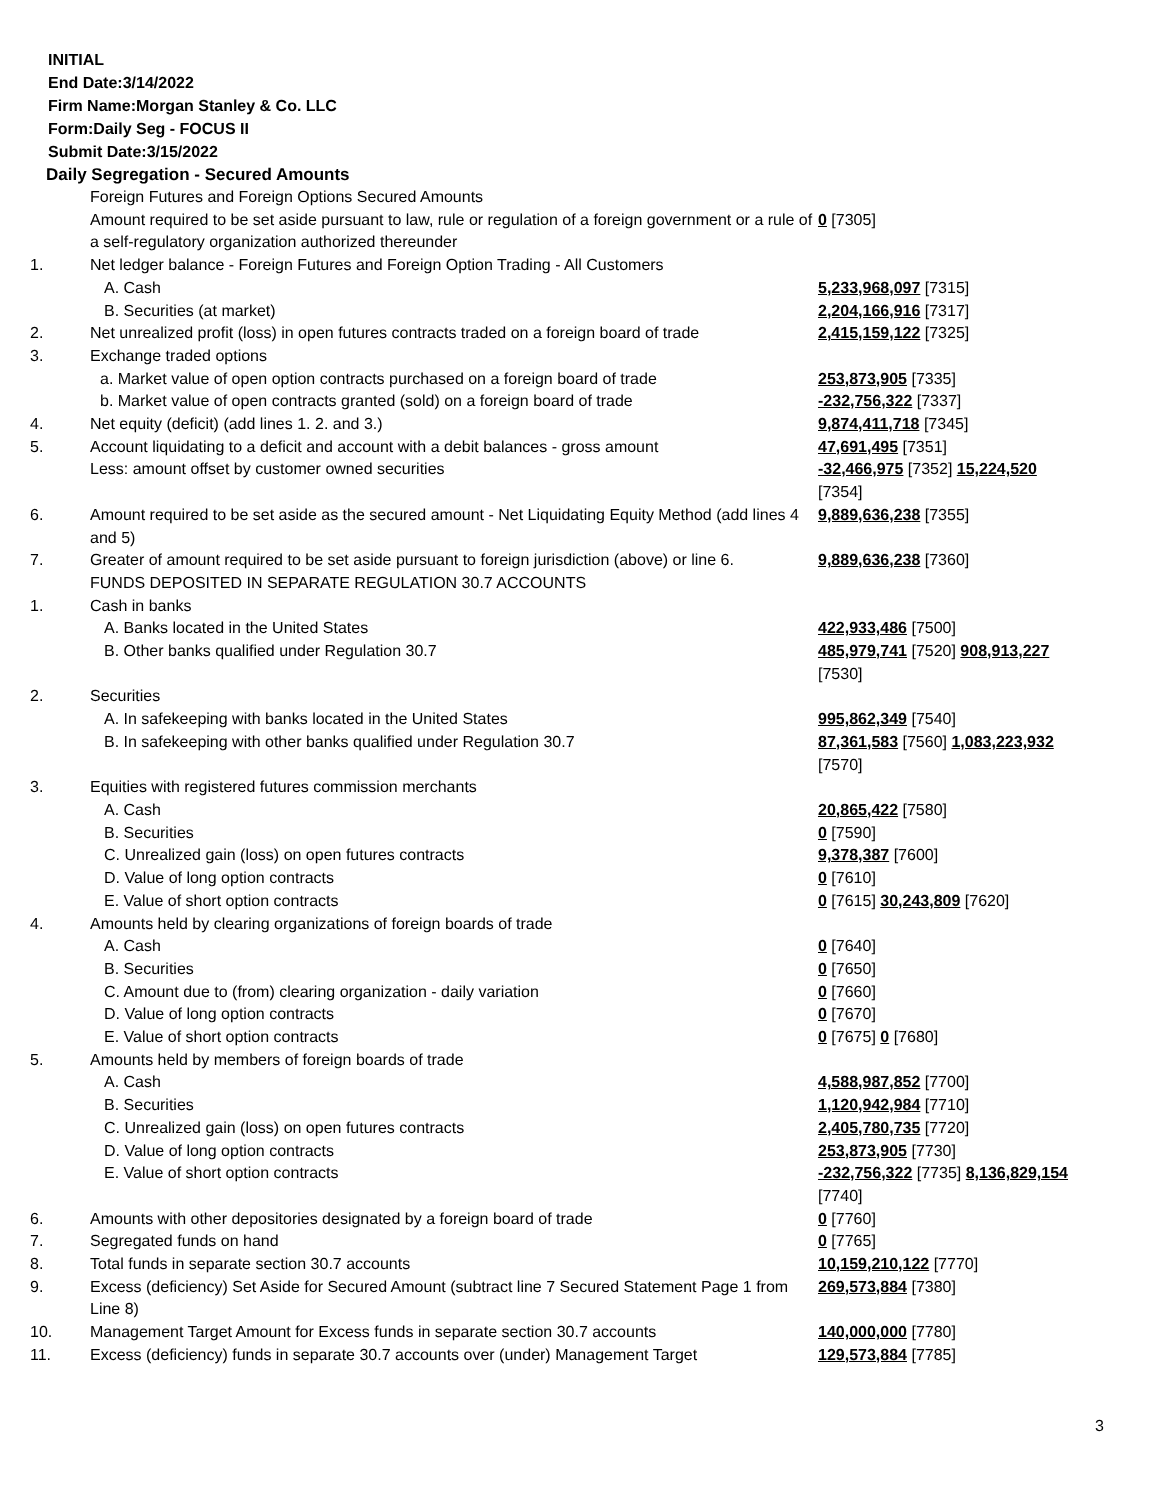INITIAL
End Date:3/14/2022
Firm Name:Morgan Stanley & Co. LLC
Form:Daily Seg - FOCUS II
Submit Date:3/15/2022
Daily Segregation - Secured Amounts
| | Foreign Futures and Foreign Options Secured Amounts | |
| | Amount required to be set aside pursuant to law, rule or regulation of a foreign government or a rule of a self-regulatory organization authorized thereunder | 0 [7305] |
| 1. | Net ledger balance - Foreign Futures and Foreign Option Trading - All Customers | |
| | A. Cash | 5,233,968,097 [7315] |
| | B. Securities (at market) | 2,204,166,916 [7317] |
| 2. | Net unrealized profit (loss) in open futures contracts traded on a foreign board of trade | 2,415,159,122 [7325] |
| 3. | Exchange traded options | |
| | a. Market value of open option contracts purchased on a foreign board of trade | 253,873,905 [7335] |
| | b. Market value of open contracts granted (sold) on a foreign board of trade | -232,756,322 [7337] |
| 4. | Net equity (deficit) (add lines 1. 2. and 3.) | 9,874,411,718 [7345] |
| 5. | Account liquidating to a deficit and account with a debit balances - gross amount | 47,691,495 [7351] |
| | Less: amount offset by customer owned securities | -32,466,975 [7352] 15,224,520 [7354] |
| 6. | Amount required to be set aside as the secured amount - Net Liquidating Equity Method (add lines 4 and 5) | 9,889,636,238 [7355] |
| 7. | Greater of amount required to be set aside pursuant to foreign jurisdiction (above) or line 6. | 9,889,636,238 [7360] |
| | FUNDS DEPOSITED IN SEPARATE REGULATION 30.7 ACCOUNTS | |
| 1. | Cash in banks | |
| | A. Banks located in the United States | 422,933,486 [7500] |
| | B. Other banks qualified under Regulation 30.7 | 485,979,741 [7520] 908,913,227 [7530] |
| 2. | Securities | |
| | A. In safekeeping with banks located in the United States | 995,862,349 [7540] |
| | B. In safekeeping with other banks qualified under Regulation 30.7 | 87,361,583 [7560] 1,083,223,932 [7570] |
| 3. | Equities with registered futures commission merchants | |
| | A. Cash | 20,865,422 [7580] |
| | B. Securities | 0 [7590] |
| | C. Unrealized gain (loss) on open futures contracts | 9,378,387 [7600] |
| | D. Value of long option contracts | 0 [7610] |
| | E. Value of short option contracts | 0 [7615] 30,243,809 [7620] |
| 4. | Amounts held by clearing organizations of foreign boards of trade | |
| | A. Cash | 0 [7640] |
| | B. Securities | 0 [7650] |
| | C. Amount due to (from) clearing organization - daily variation | 0 [7660] |
| | D. Value of long option contracts | 0 [7670] |
| | E. Value of short option contracts | 0 [7675] 0 [7680] |
| 5. | Amounts held by members of foreign boards of trade | |
| | A. Cash | 4,588,987,852 [7700] |
| | B. Securities | 1,120,942,984 [7710] |
| | C. Unrealized gain (loss) on open futures contracts | 2,405,780,735 [7720] |
| | D. Value of long option contracts | 253,873,905 [7730] |
| | E. Value of short option contracts | -232,756,322 [7735] 8,136,829,154 [7740] |
| 6. | Amounts with other depositories designated by a foreign board of trade | 0 [7760] |
| 7. | Segregated funds on hand | 0 [7765] |
| 8. | Total funds in separate section 30.7 accounts | 10,159,210,122 [7770] |
| 9. | Excess (deficiency) Set Aside for Secured Amount (subtract line 7 Secured Statement Page 1 from Line 8) | 269,573,884 [7380] |
| 10. | Management Target Amount for Excess funds in separate section 30.7 accounts | 140,000,000 [7780] |
| 11. | Excess (deficiency) funds in separate 30.7 accounts over (under) Management Target | 129,573,884 [7785] |
3